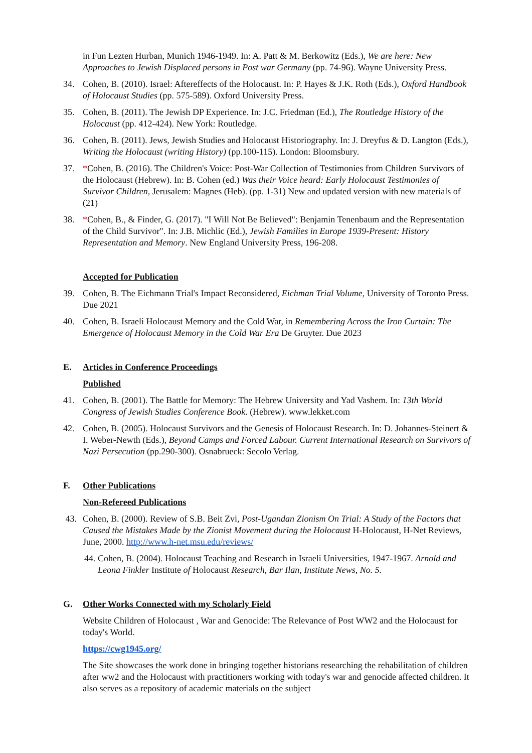in Fun Lezten Hurban, Munich 1946-1949. In: A. Patt & M. Berkowitz (Eds.), We are here: New Approaches to Jewish Displaced persons in Post war Germany (pp. 74-96). Wayne University Press.
34. Cohen, B. (2010). Israel: Aftereffects of the Holocaust. In: P. Hayes & J.K. Roth (Eds.), Oxford Handbook of Holocaust Studies (pp. 575-589). Oxford University Press.
35. Cohen, B. (2011). The Jewish DP Experience. In: J.C. Friedman (Ed.), The Routledge History of the Holocaust (pp. 412-424). New York: Routledge.
36. Cohen, B. (2011). Jews, Jewish Studies and Holocaust Historiography. In: J. Dreyfus & D. Langton (Eds.), Writing the Holocaust (writing History) (pp.100-115). London: Bloomsbury.
37. *Cohen, B. (2016). The Children's Voice: Post-War Collection of Testimonies from Children Survivors of the Holocaust (Hebrew). In: B. Cohen (ed.) Was their Voice heard: Early Holocaust Testimonies of Survivor Children, Jerusalem: Magnes (Heb). (pp. 1-31) New and updated version with new materials of (21)
38. *Cohen, B., & Finder, G. (2017). "I Will Not Be Believed": Benjamin Tenenbaum and the Representation of the Child Survivor". In: J.B. Michlic (Ed.), Jewish Families in Europe 1939-Present: History Representation and Memory. New England University Press, 196-208.
Accepted for Publication
39. Cohen, B. The Eichmann Trial's Impact Reconsidered, Eichman Trial Volume, University of Toronto Press. Due 2021
40. Cohen, B. Israeli Holocaust Memory and the Cold War, in Remembering Across the Iron Curtain: The Emergence of Holocaust Memory in the Cold War Era De Gruyter. Due 2023
E. Articles in Conference Proceedings
Published
41. Cohen, B. (2001). The Battle for Memory: The Hebrew University and Yad Vashem. In: 13th World Congress of Jewish Studies Conference Book. (Hebrew). www.lekket.com
42. Cohen, B. (2005). Holocaust Survivors and the Genesis of Holocaust Research. In: D. Johannes-Steinert & I. Weber-Newth (Eds.), Beyond Camps and Forced Labour. Current International Research on Survivors of Nazi Persecution (pp.290-300). Osnabrueck: Secolo Verlag.
F. Other Publications
Non-Refereed Publications
43. Cohen, B. (2000). Review of S.B. Beit Zvi, Post-Ugandan Zionism On Trial: A Study of the Factors that Caused the Mistakes Made by the Zionist Movement during the Holocaust H-Holocaust, H-Net Reviews, June, 2000. http://www.h-net.msu.edu/reviews/
44. Cohen, B. (2004). Holocaust Teaching and Research in Israeli Universities, 1947-1967. Arnold and Leona Finkler Institute of Holocaust Research, Bar Ilan, Institute News, No. 5.
G. Other Works Connected with my Scholarly Field
Website Children of Holocaust , War and Genocide: The Relevance of Post WW2 and the Holocaust for today's World.
https://cwg1945.org/
The Site showcases the work done in bringing together historians researching the rehabilitation of children after ww2 and the Holocaust with practitioners working with today's war and genocide affected children. It also serves as a repository of academic materials on the subject